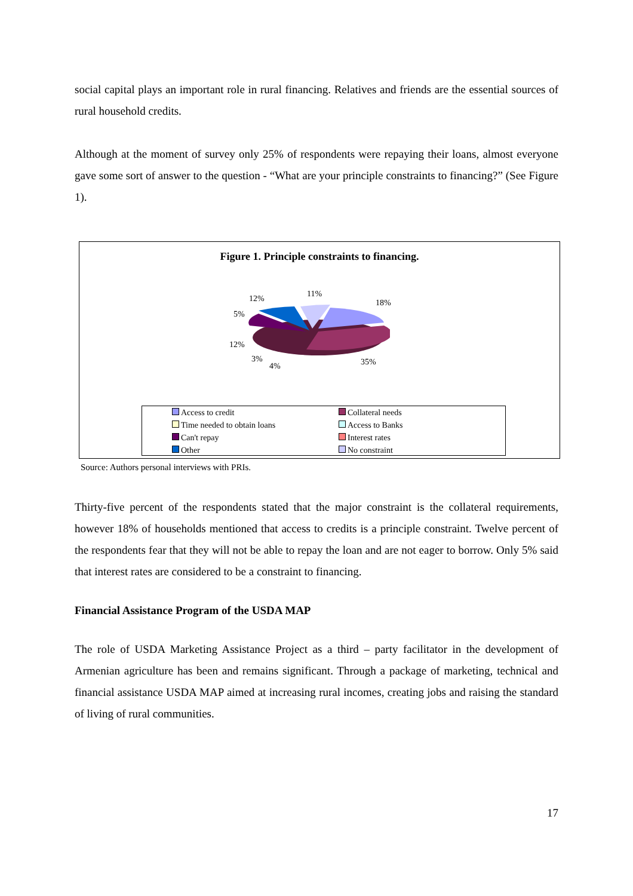social capital plays an important role in rural financing. Relatives and friends are the essential sources of rural household credits.
Although at the moment of survey only 25% of respondents were repaying their loans, almost everyone gave some sort of answer to the question - “What are your principle constraints to financing?” (See Figure 1).
Figure 1. Principle constraints to financing.
12% 11%
18%
5%
12%
3%
4% 35%
Access to credit Collateral needs Time needed to obtain loans Access to Banks Can't repay Interest rates Other No constraint
Source: Authors personal interviews with PRIs.
Thirty-five percent of the respondents stated that the major constraint is the collateral requirements, however 18% of households mentioned that access to credits is a principle constraint. Twelve percent of the respondents fear that they will not be able to repay the loan and are not eager to borrow. Only 5% said that interest rates are considered to be a constraint to financing.
Financial Assistance Program of the USDA MAP
The role of USDA Marketing Assistance Project as a third – party facilitator in the development of Armenian agriculture has been and remains significant. Through a package of marketing, technical and financial assistance USDA MAP aimed at increasing rural incomes, creating jobs and raising the standard of living of rural communities.
17